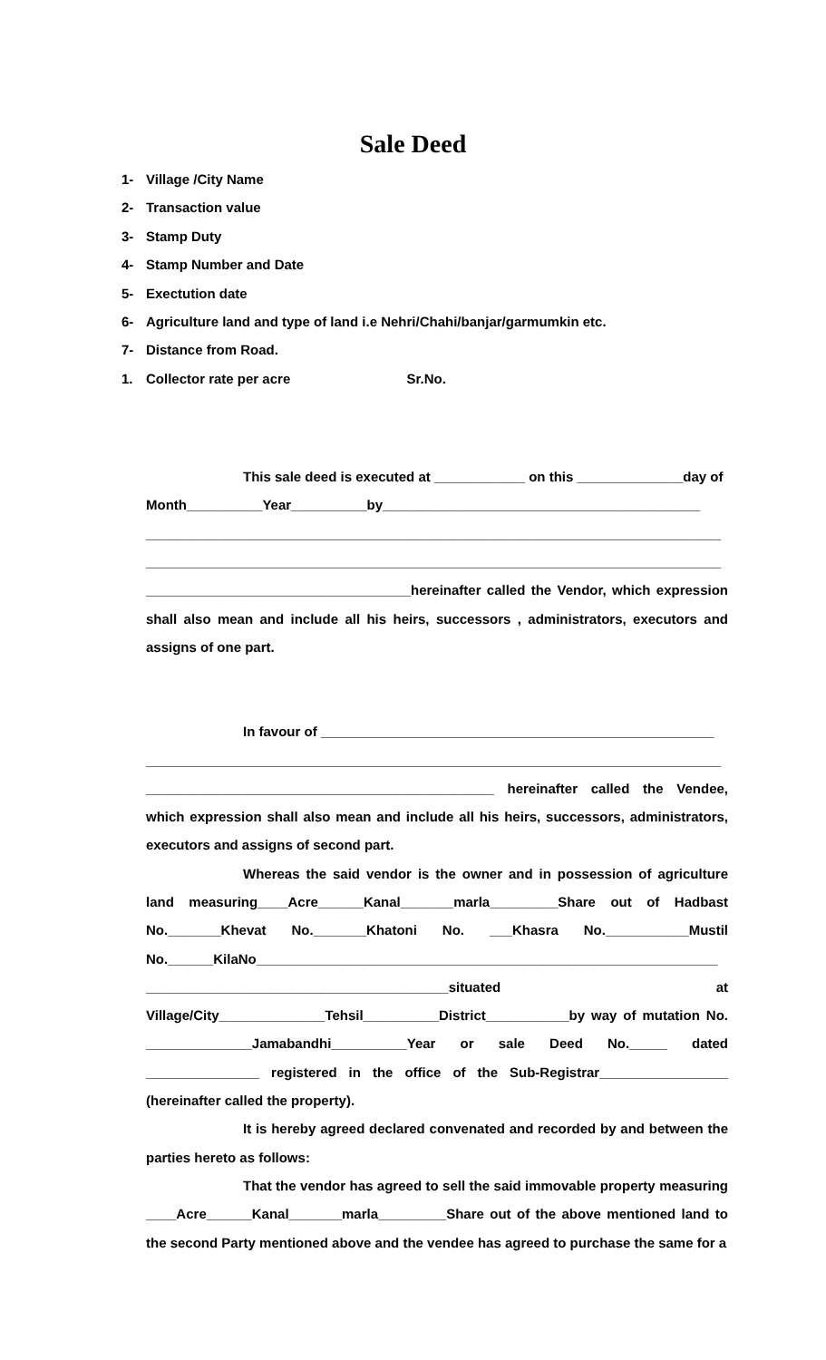Sale Deed
1- Village /City Name
2- Transaction value
3- Stamp Duty
4- Stamp Number and Date
5- Exectution date
6- Agriculture land and type of land i.e Nehri/Chahi/banjar/garmumkin etc.
7- Distance from Road.
1. Collector rate per acre Sr.No.
This sale deed is executed at ____________ on this ______________day of
Month__________Year__________by__________________________________________
____________________________________________________________________________
____________________________________________________________________________
___________________________________hereinafter called the Vendor, which expression shall also mean and include all his heirs, successors , administrators, executors and assigns of one part.
In favour of ____________________________________________________
____________________________________________________________________________
______________________________________________ hereinafter called the Vendee, which expression shall also mean and include all his heirs, successors, administrators, executors and assigns of second part.
Whereas the said vendor is the owner and in possession of agriculture land measuring____Acre______Kanal_______marla_________Share out of Hadbast No._______Khevat No._______Khatoni No. ___Khasra No.___________Mustil No.______KilaNo_____________________________________________________________ ________________________________________situated at Village/City______________Tehsil__________District___________by way of mutation No. ______________Jamabandhi__________Year or sale Deed No._____ dated _______________ registered in the office of the Sub-Registrar_________________ (hereinafter called the property).
It is hereby agreed declared convenated and recorded by and between the parties hereto as follows:
That the vendor has agreed to sell the said immovable property measuring ____Acre______Kanal_______marla_________Share out of the above mentioned land to the second Party mentioned above and the vendee has agreed to purchase the same for a